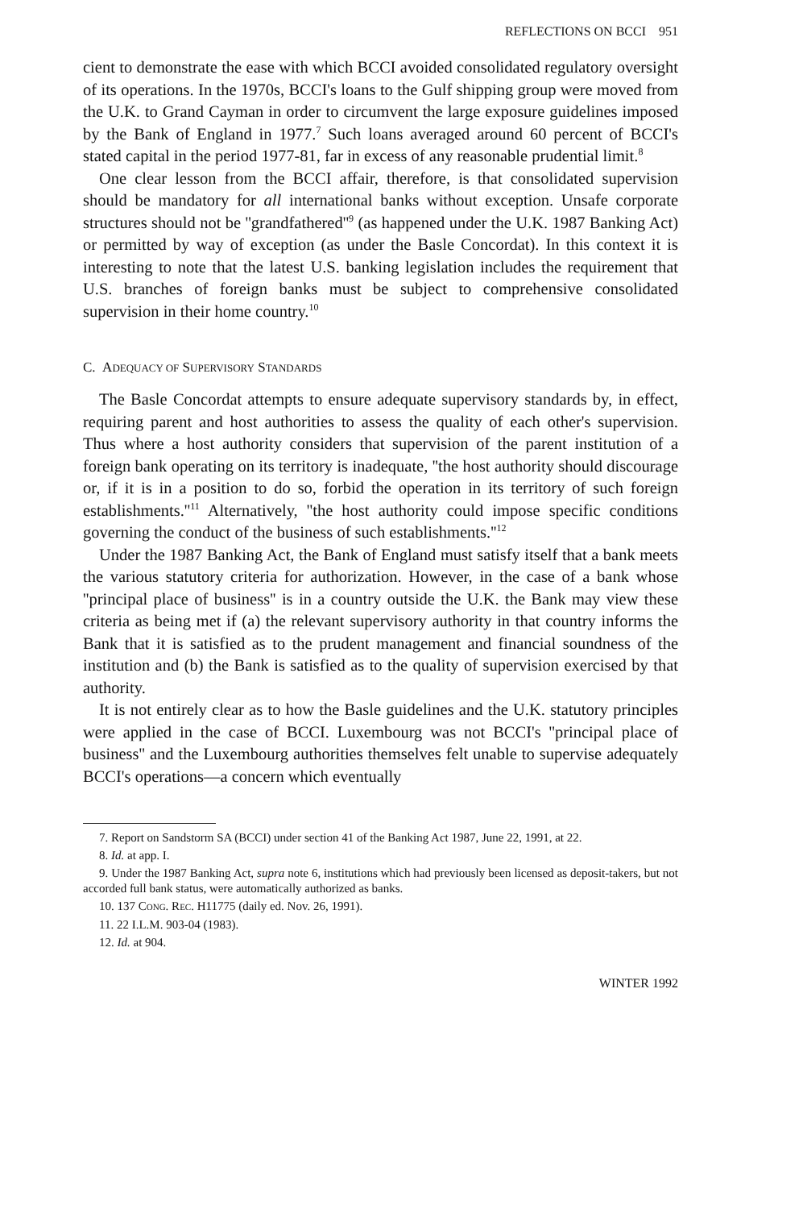REFLECTIONS ON BCCI 951
cient to demonstrate the ease with which BCCI avoided consolidated regulatory oversight of its operations. In the 1970s, BCCI's loans to the Gulf shipping group were moved from the U.K. to Grand Cayman in order to circumvent the large exposure guidelines imposed by the Bank of England in 1977.<sup>7</sup> Such loans averaged around 60 percent of BCCI's stated capital in the period 1977-81, far in excess of any reasonable prudential limit.<sup>8</sup>
One clear lesson from the BCCI affair, therefore, is that consolidated supervision should be mandatory for all international banks without exception. Unsafe corporate structures should not be ''grandfathered''<sup>9</sup> (as happened under the U.K. 1987 Banking Act) or permitted by way of exception (as under the Basle Concordat). In this context it is interesting to note that the latest U.S. banking legislation includes the requirement that U.S. branches of foreign banks must be subject to comprehensive consolidated supervision in their home country.<sup>10</sup>
C. ADEQUACY OF SUPERVISORY STANDARDS
The Basle Concordat attempts to ensure adequate supervisory standards by, in effect, requiring parent and host authorities to assess the quality of each other's supervision. Thus where a host authority considers that supervision of the parent institution of a foreign bank operating on its territory is inadequate, ''the host authority should discourage or, if it is in a position to do so, forbid the operation in its territory of such foreign establishments.''<sup>11</sup> Alternatively, ''the host authority could impose specific conditions governing the conduct of the business of such establishments.''<sup>12</sup>
Under the 1987 Banking Act, the Bank of England must satisfy itself that a bank meets the various statutory criteria for authorization. However, in the case of a bank whose ''principal place of business'' is in a country outside the U.K. the Bank may view these criteria as being met if (a) the relevant supervisory authority in that country informs the Bank that it is satisfied as to the prudent management and financial soundness of the institution and (b) the Bank is satisfied as to the quality of supervision exercised by that authority.
It is not entirely clear as to how the Basle guidelines and the U.K. statutory principles were applied in the case of BCCI. Luxembourg was not BCCI's ''principal place of business'' and the Luxembourg authorities themselves felt unable to supervise adequately BCCI's operations—a concern which eventually
7. Report on Sandstorm SA (BCCI) under section 41 of the Banking Act 1987, June 22, 1991, at 22.
8. Id. at app. I.
9. Under the 1987 Banking Act, supra note 6, institutions which had previously been licensed as deposit-takers, but not accorded full bank status, were automatically authorized as banks.
10. 137 CONG. REC. H11775 (daily ed. Nov. 26, 1991).
11. 22 I.L.M. 903-04 (1983).
12. Id. at 904.
WINTER 1992